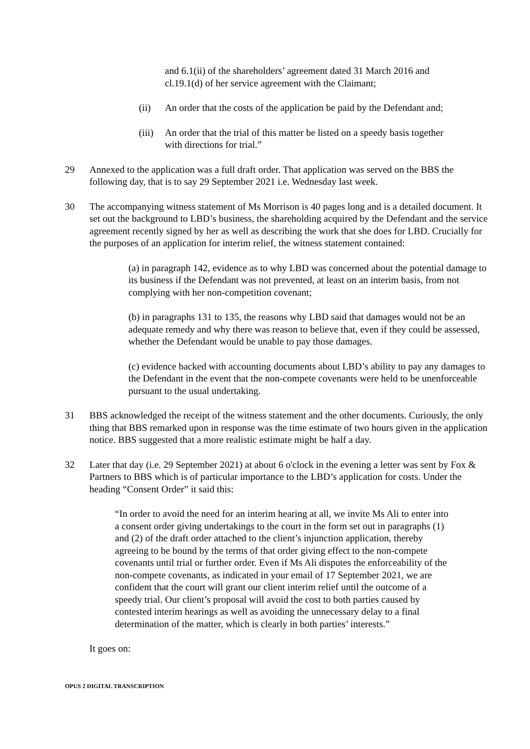and 6.1(ii) of the shareholders’ agreement dated 31 March 2016 and cl.19.1(d) of her service agreement with the Claimant;
(ii) An order that the costs of the application be paid by the Defendant and;
(iii) An order that the trial of this matter be listed on a speedy basis together with directions for trial.”
29 Annexed to the application was a full draft order. That application was served on the BBS the following day, that is to say 29 September 2021 i.e. Wednesday last week.
30 The accompanying witness statement of Ms Morrison is 40 pages long and is a detailed document. It set out the background to LBD’s business, the shareholding acquired by the Defendant and the service agreement recently signed by her as well as describing the work that she does for LBD. Crucially for the purposes of an application for interim relief, the witness statement contained:
(a) in paragraph 142, evidence as to why LBD was concerned about the potential damage to its business if the Defendant was not prevented, at least on an interim basis, from not complying with her non-competition covenant;
(b) in paragraphs 131 to 135, the reasons why LBD said that damages would not be an adequate remedy and why there was reason to believe that, even if they could be assessed, whether the Defendant would be unable to pay those damages.
(c) evidence backed with accounting documents about LBD’s ability to pay any damages to the Defendant in the event that the non-compete covenants were held to be unenforceable pursuant to the usual undertaking.
31 BBS acknowledged the receipt of the witness statement and the other documents. Curiously, the only thing that BBS remarked upon in response was the time estimate of two hours given in the application notice. BBS suggested that a more realistic estimate might be half a day.
32 Later that day (i.e. 29 September 2021) at about 6 o'clock in the evening a letter was sent by Fox & Partners to BBS which is of particular importance to the LBD’s application for costs. Under the heading “Consent Order” it said this:
“In order to avoid the need for an interim hearing at all, we invite Ms Ali to enter into a consent order giving undertakings to the court in the form set out in paragraphs (1) and (2) of the draft order attached to the client’s injunction application, thereby agreeing to be bound by the terms of that order giving effect to the non-compete covenants until trial or further order. Even if Ms Ali disputes the enforceability of the non-compete covenants, as indicated in your email of 17 September 2021, we are confident that the court will grant our client interim relief until the outcome of a speedy trial. Our client’s proposal will avoid the cost to both parties caused by contested interim hearings as well as avoiding the unnecessary delay to a final determination of the matter, which is clearly in both parties’ interests.”
It goes on:
OPUS 2 DIGITAL TRANSCRIPTION